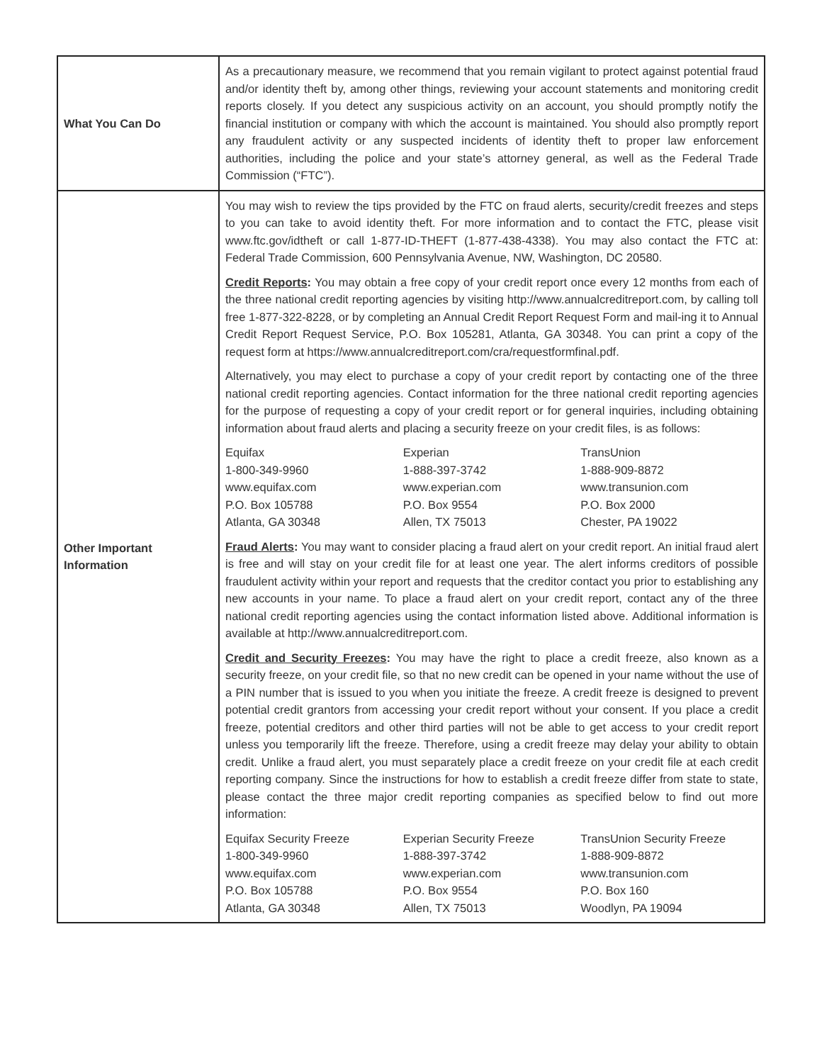| What You Can Do | As a precautionary measure, we recommend that you remain vigilant to protect against potential fraud and/or identity theft by, among other things, reviewing your account statements and monitoring credit reports closely. If you detect any suspicious activity on an account, you should promptly notify the financial institution or company with which the account is maintained. You should also promptly report any fraudulent activity or any suspected incidents of identity theft to proper law enforcement authorities, including the police and your state’s attorney general, as well as the Federal Trade Commission (“FTC”). |
| Other Important Information | You may wish to review the tips provided by the FTC on fraud alerts, security/credit freezes and steps to you can take to avoid identity theft. For more information and to contact the FTC, please visit www.ftc.gov/idtheft or call 1-877-ID-THEFT (1-877-438-4338). You may also contact the FTC at: Federal Trade Commission, 600 Pennsylvania Avenue, NW, Washington, DC 20580. Credit Reports : You may obtain a free copy of your credit report once every 12 months from each of the three national credit reporting agencies by visiting http://www.annualcreditreport.com, by calling toll free 1-877-322-8228, or by completing an Annual Credit Report Request Form and mail-ing it to Annual Credit Report Request Service, P.O. Box 105281, Atlanta, GA 30348. You can print a copy of the request form at https://www.annualcreditreport.com/cra/requestformfinal.pdf. Alternatively, you may elect to purchase a copy of your credit report by contacting one of the three national credit reporting agencies. Contact information for the three national credit reporting agencies for the purpose of requesting a copy of your credit report or for general inquiries, including obtaining information about fraud alerts and placing a security freeze on your credit files, is as follows: / Equifax 1-800-349-9960 www.equifax.com P.O. Box 105788 Atlanta, GA 30348 / Experian 1-888-397-3742 www.experian.com P.O. Box 9554 Allen, TX 75013 / TransUnion 1-888-909-8872 www.transunion.com P.O. Box 2000 Chester, PA 19022 / Fraud Alerts : You may want to consider placing a fraud alert on your credit report. An initial fraud alert is free and will stay on your credit file for at least one year. The alert informs creditors of possible fraudulent activity within your report and requests that the creditor contact you prior to establishing any new accounts in your name. To place a fraud alert on your credit report, contact any of the three national credit reporting agencies using the contact information listed above. Additional information is available at http://www.annualcreditreport.com. Credit and Security Freezes : You may have the right to place a credit freeze, also known as a security freeze, on your credit file, so that no new credit can be opened in your name without the use of a PIN number that is issued to you when you initiate the freeze. A credit freeze is designed to prevent potential credit grantors from accessing your credit report without your consent. If you place a credit freeze, potential creditors and other third parties will not be able to get access to your credit report unless you temporarily lift the freeze. Therefore, using a credit freeze may delay your ability to obtain credit. Unlike a fraud alert, you must separately place a credit freeze on your credit file at each credit reporting company. Since the instructions for how to establish a credit freeze differ from state to state, please contact the three major credit reporting companies as specified below to find out more information: / Equifax Security Freeze 1-800-349-9960 www.equifax.com P.O. Box 105788 Atlanta, GA 30348 / Experian Security Freeze 1-888-397-3742 www.experian.com P.O. Box 9554 Allen, TX 75013 / TransUnion Security Freeze 1-888-909-8872 www.transunion.com P.O. Box 160 Woodlyn, PA 19094 / |